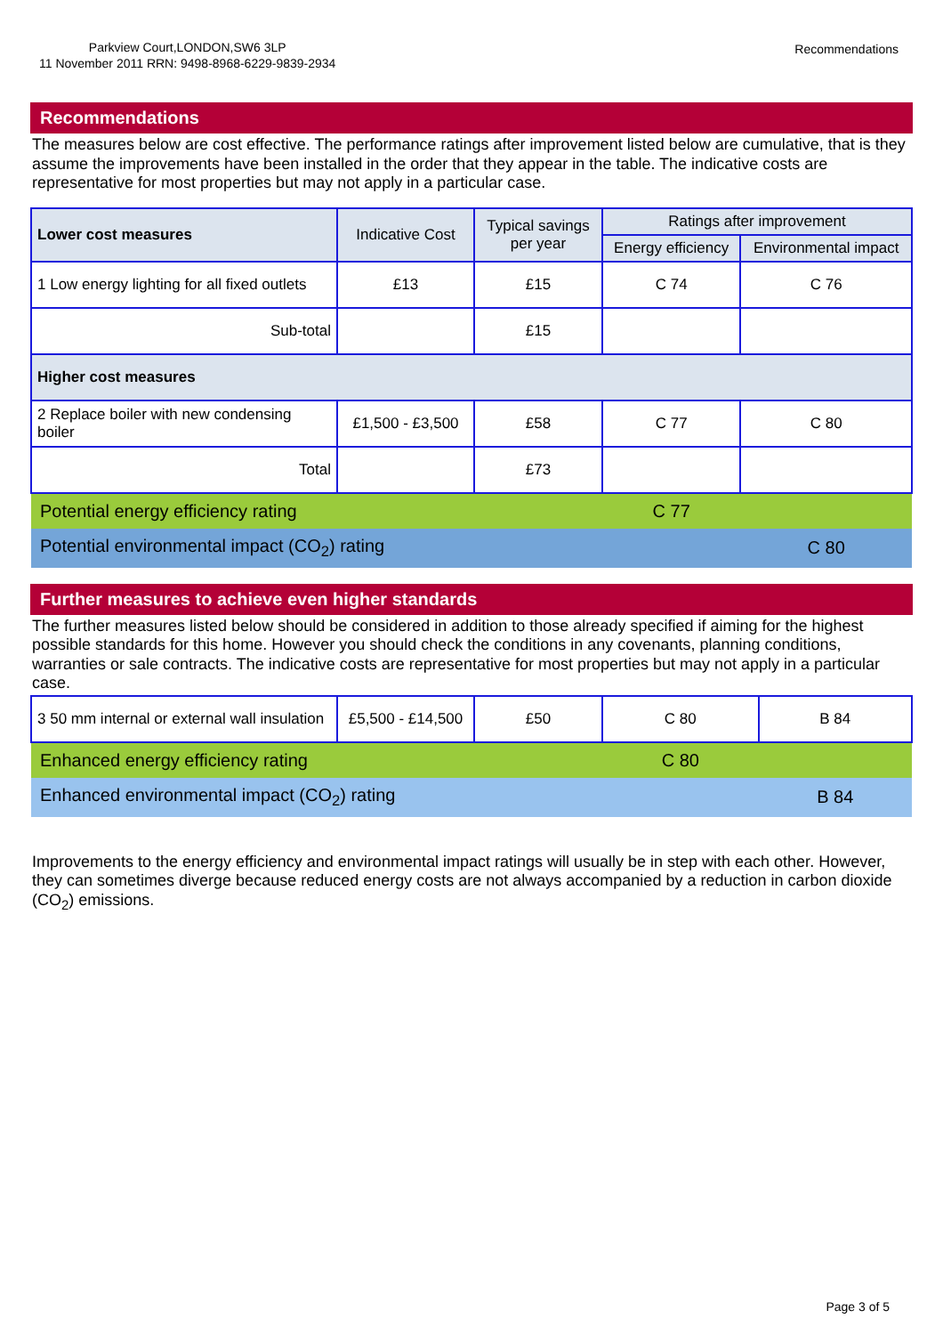Parkview Court,LONDON,SW6 3LP
11 November 2011 RRN: 9498-8968-6229-9839-2934
Recommendations
Recommendations
The measures below are cost effective. The performance ratings after improvement listed below are cumulative, that is they assume the improvements have been installed in the order that they appear in the table. The indicative costs are representative for most properties but may not apply in a particular case.
| Lower cost measures | Indicative Cost | Typical savings per year | Ratings after improvement | |
| --- | --- | --- | --- | --- |
| | | | Energy efficiency | Environmental impact |
| 1 Low energy lighting for all fixed outlets | £13 | £15 | C 74 | C 76 |
| Sub-total | | £15 | | |
| Higher cost measures | | | | |
| 2 Replace boiler with new condensing boiler | £1,500 - £3,500 | £58 | C 77 | C 80 |
| Total | | £73 | | |
| Potential energy efficiency rating | | | C 77 | |
| Potential environmental impact (CO<sub>2</sub>) rating | | | | C 80 |
Further measures to achieve even higher standards
The further measures listed below should be considered in addition to those already specified if aiming for the highest possible standards for this home. However you should check the conditions in any covenants, planning conditions, warranties or sale contracts. The indicative costs are representative for most properties but may not apply in a particular case.
| 3 50 mm internal or external wall insulation | £5,500 - £14,500 | £50 | C 80 | B 84 |
| Enhanced energy efficiency rating | | | C 80 | |
| Enhanced environmental impact (CO<sub>2</sub>) rating | | | | B 84 |
Improvements to the energy efficiency and environmental impact ratings will usually be in step with each other. However, they can sometimes diverge because reduced energy costs are not always accompanied by a reduction in carbon dioxide (CO<sub>2</sub>) emissions.
Page 3 of 5